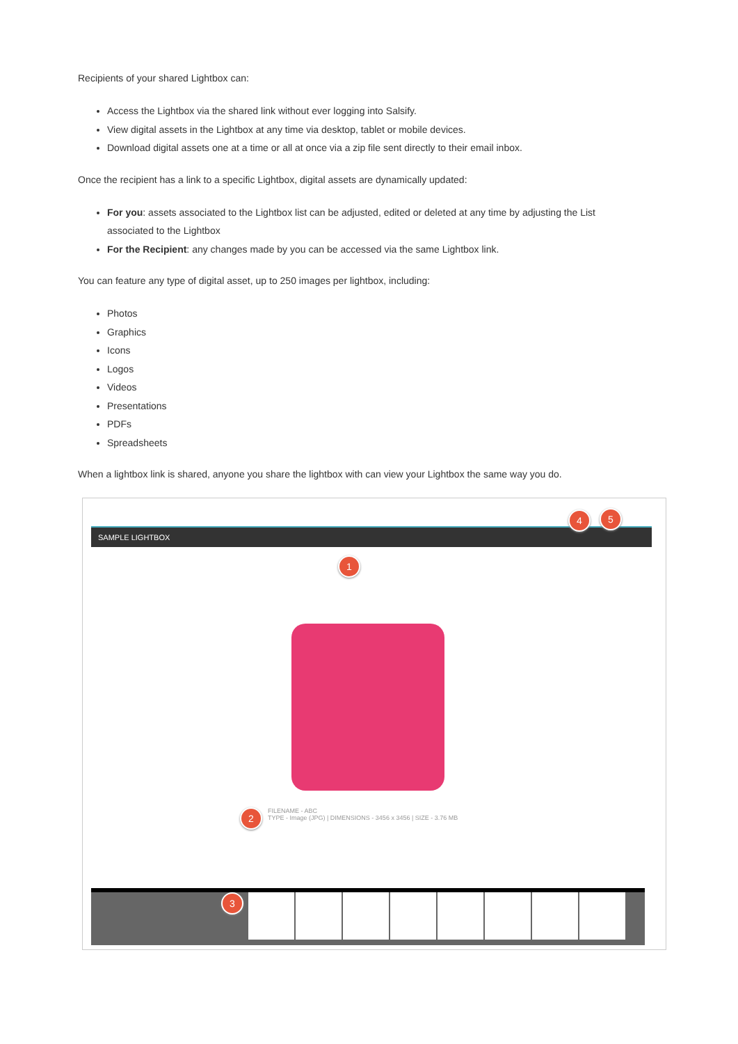Recipients of your shared Lightbox can:
Access the Lightbox via the shared link without ever logging into Salsify.
View digital assets in the Lightbox at any time via desktop, tablet or mobile devices.
Download digital assets one at a time or all at once via a zip file sent directly to their email inbox.
Once the recipient has a link to a specific Lightbox, digital assets are dynamically updated:
For you: assets associated to the Lightbox list can be adjusted, edited or deleted at any time by adjusting the List associated to the Lightbox
For the Recipient: any changes made by you can be accessed via the same Lightbox link.
You can feature any type of digital asset, up to 250 images per lightbox, including:
Photos
Graphics
Icons
Logos
Videos
Presentations
PDFs
Spreadsheets
When a lightbox link is shared, anyone you share the lightbox with can view your Lightbox the same way you do.
SAMPLE LIGHTBOX
4 5
1
FILENAME - ABC
TYPE - Image (JPG) | DIMENSIONS - 3456 x 3456 | SIZE - 3.76 MB
2
3